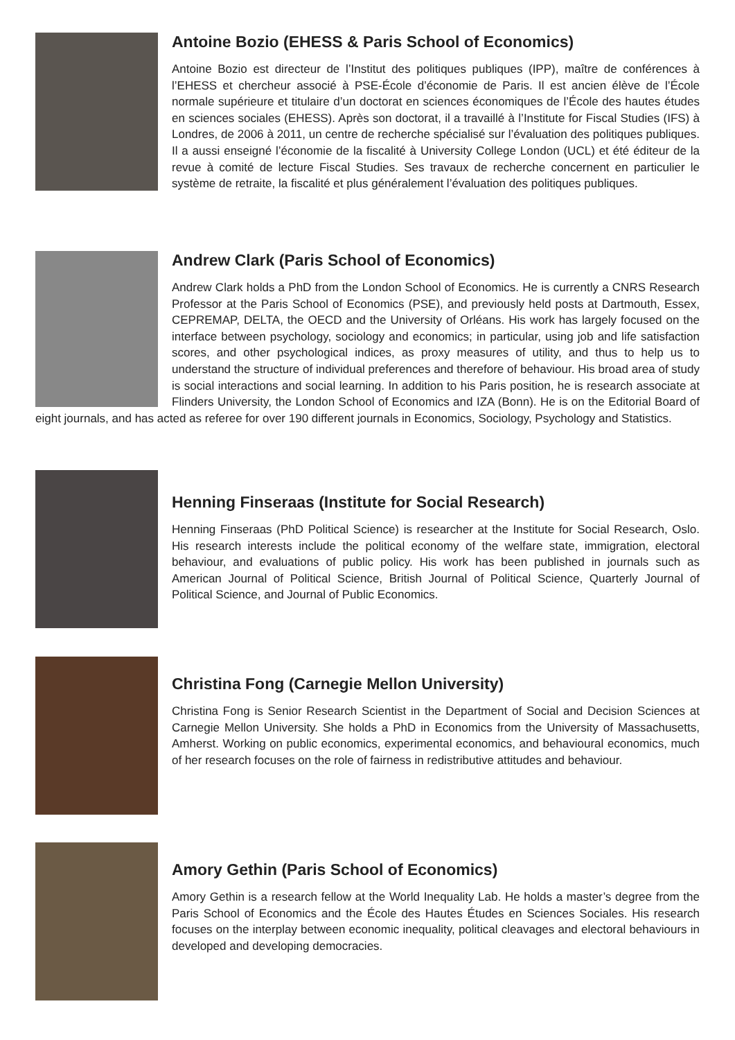Antoine Bozio (EHESS & Paris School of Economics)
Antoine Bozio est directeur de l’Institut des politiques publiques (IPP), maître de conférences à l’EHESS et chercheur associé à PSE-École d’économie de Paris. Il est ancien élève de l’École normale supérieure et titulaire d’un doctorat en sciences économiques de l’École des hautes études en sciences sociales (EHESS). Après son doctorat, il a travaillé à l’Institute for Fiscal Studies (IFS) à Londres, de 2006 à 2011, un centre de recherche spécialisé sur l’évaluation des politiques publiques. Il a aussi enseigné l’économie de la fiscalité à University College London (UCL) et été éditeur de la revue à comité de lecture Fiscal Studies. Ses travaux de recherche concernent en particulier le système de retraite, la fiscalité et plus généralement l’évaluation des politiques publiques.
Andrew Clark (Paris School of Economics)
Andrew Clark holds a PhD from the London School of Economics. He is currently a CNRS Research Professor at the Paris School of Economics (PSE), and previously held posts at Dartmouth, Essex, CEPREMAP, DELTA, the OECD and the University of Orléans. His work has largely focused on the interface between psychology, sociology and economics; in particular, using job and life satisfaction scores, and other psychological indices, as proxy measures of utility, and thus to help us to understand the structure of individual preferences and therefore of behaviour. His broad area of study is social interactions and social learning. In addition to his Paris position, he is research associate at Flinders University, the London School of Economics and IZA (Bonn). He is on the Editorial Board of eight journals, and has acted as referee for over 190 different journals in Economics, Sociology, Psychology and Statistics.
Henning Finseraas (Institute for Social Research)
Henning Finseraas (PhD Political Science) is researcher at the Institute for Social Research, Oslo. His research interests include the political economy of the welfare state, immigration, electoral behaviour, and evaluations of public policy. His work has been published in journals such as American Journal of Political Science, British Journal of Political Science, Quarterly Journal of Political Science, and Journal of Public Economics.
Christina Fong (Carnegie Mellon University)
Christina Fong is Senior Research Scientist in the Department of Social and Decision Sciences at Carnegie Mellon University. She holds a PhD in Economics from the University of Massachusetts, Amherst. Working on public economics, experimental economics, and behavioural economics, much of her research focuses on the role of fairness in redistributive attitudes and behaviour.
Amory Gethin (Paris School of Economics)
Amory Gethin is a research fellow at the World Inequality Lab. He holds a master’s degree from the Paris School of Economics and the École des Hautes Études en Sciences Sociales. His research focuses on the interplay between economic inequality, political cleavages and electoral behaviours in developed and developing democracies.